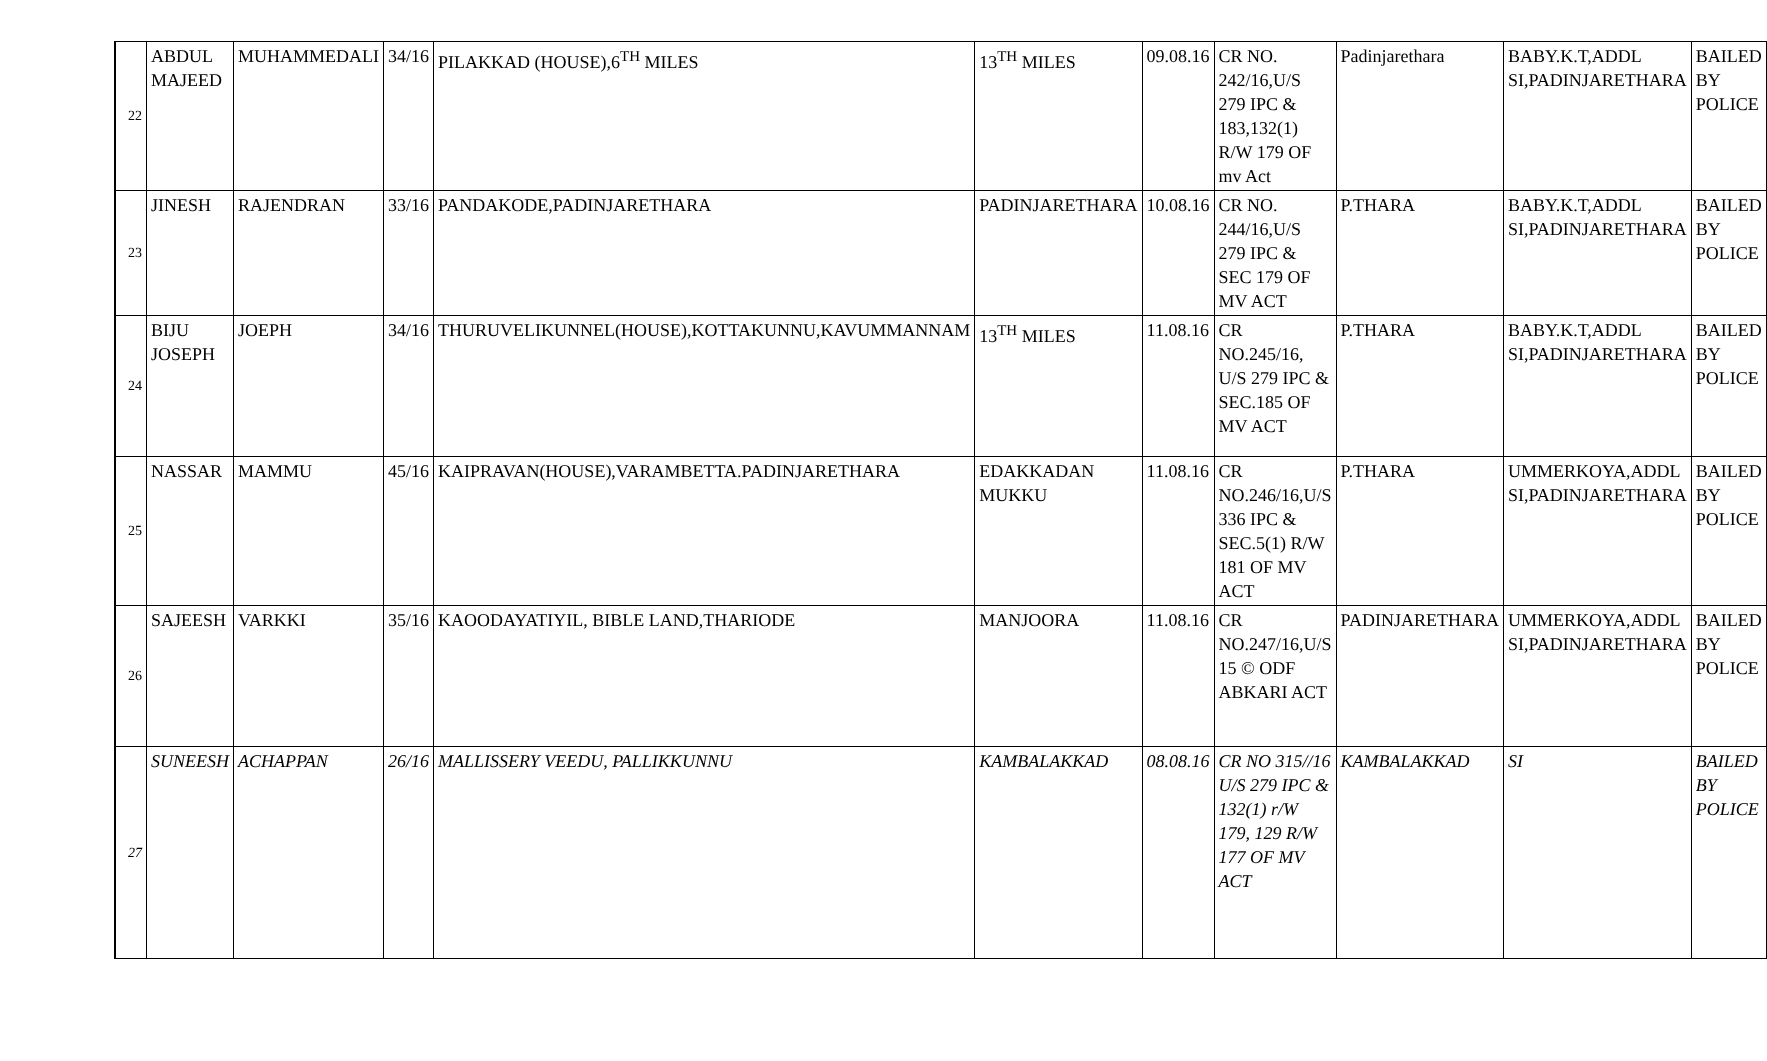| 22 | ABDUL MAJEED | MUHAMMEDALI | 34/16 | PILAKKAD (HOUSE),6<sup>TH</sup> MILES | 13<sup>TH</sup> MILES | 09.08.16 | CR NO. 242/16,U/S 279 IPC & 183,132(1) R/W 179 OF mv Act | Padinjaretharа | BABY.K.T,ADDL SI,PADINJARETHARA | BAILED BY POLICE |
| 23 | JINESH | RAJENDRAN | 33/16 | PANDAKODE,PADINJARETHARA | PADINJARETHARA | 10.08.16 | CR NO. 244/16,U/S 279 IPC & SEC 179 OF MV ACT | P.THARA | BABY.K.T,ADDL SI,PADINJARETHARA | BAILED BY POLICE |
| 24 | BIJU JOSEPH | JOEPH | 34/16 | THURUVELIKUNNEL(HOUSE),KOTTAKUNNU,KAVUMMANNAM | 13<sup>TH</sup> MILES | 11.08.16 | CR NO.245/16, U/S 279 IPC & SEC.185 OF MV ACT | P.THARA | BABY.K.T,ADDL SI,PADINJARETHARA | BAILED BY POLICE |
| 25 | NASSAR | MAMMU | 45/16 | KAIPRAVAN(HOUSE),VARAMBETTA.PADINJARETHARA | EDAKKADAN MUKKU | 11.08.16 | CR NO.246/16,U/S 336 IPC & SEC.5(1) R/W 181 OF MV ACT | P.THARA | UMMERKOYA,ADDL SI,PADINJARETHARA | BAILED BY POLICE |
| 26 | SAJEESH | VARKKI | 35/16 | KAOODAYATIYIL, BIBLE LAND,THARIODE | MANJOORA | 11.08.16 | CR NO.247/16,U/S 15 © ODF ABKARI ACT | PADINJARETHARA | UMMERKOYA,ADDL SI,PADINJARETHARA | BAILED BY POLICE |
| 27 | SUNEESH | ACHAPPAN | 26/16 | MALLISSERY VEEDU, PALLIKKUNNU | KAMBALAKKAD | 08.08.16 | CR NO 315//16 U/S 279 IPC & 132(1) r/W 179, 129 R/W 177 OF MV ACT | KAMBALAKKAD | SI | BAILED BY POLICE |